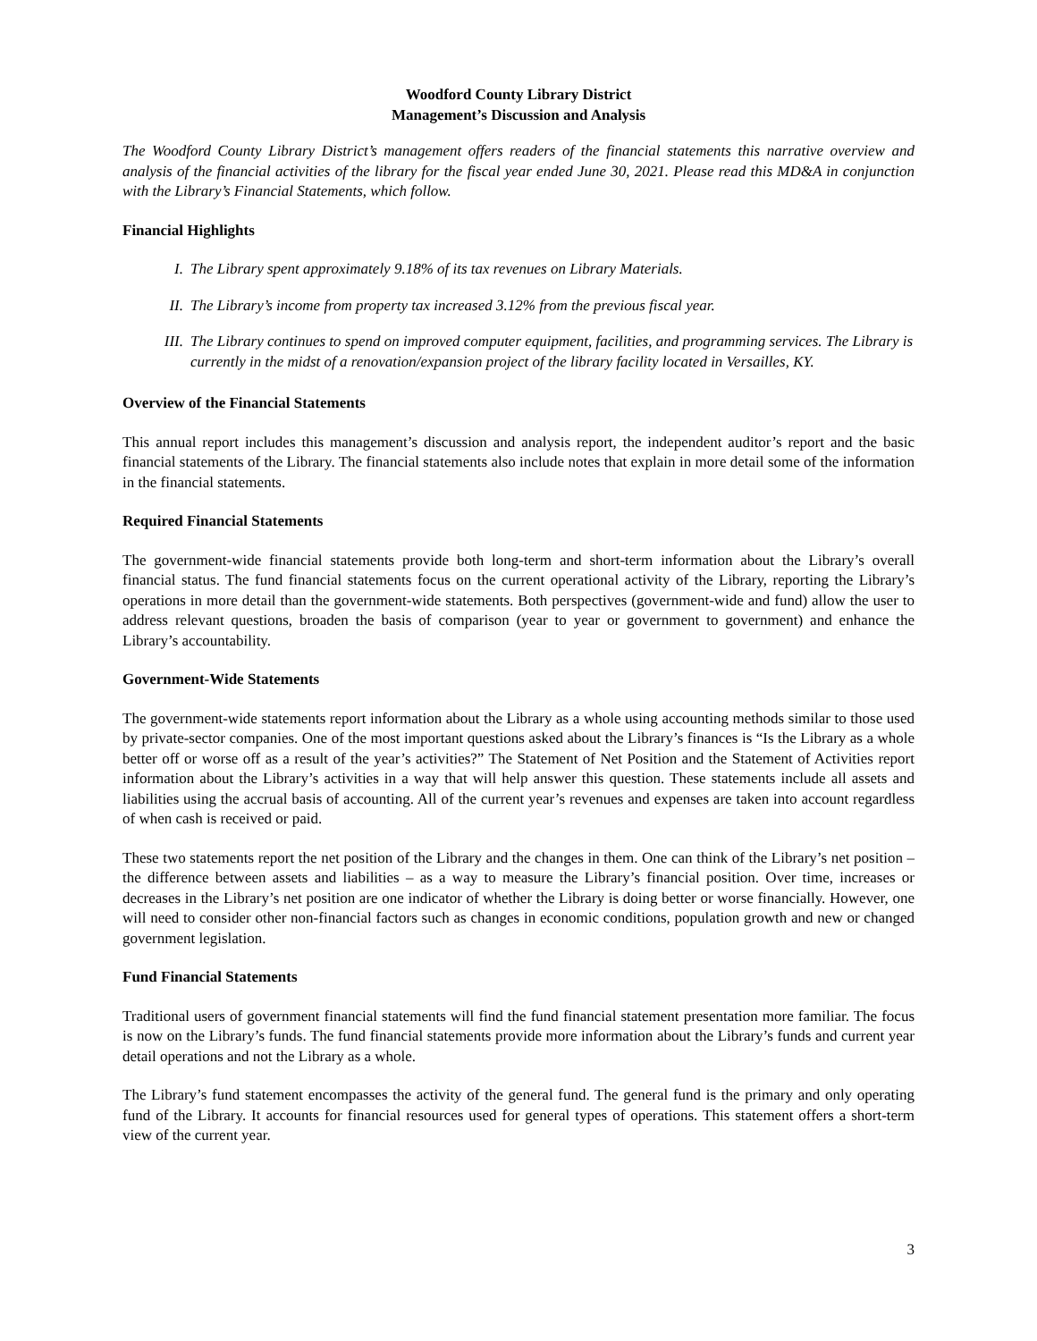Woodford County Library District
Management’s Discussion and Analysis
The Woodford County Library District’s management offers readers of the financial statements this narrative overview and analysis of the financial activities of the library for the fiscal year ended June 30, 2021. Please read this MD&A in conjunction with the Library’s Financial Statements, which follow.
Financial Highlights
I. The Library spent approximately 9.18% of its tax revenues on Library Materials.
II. The Library’s income from property tax increased 3.12% from the previous fiscal year.
III. The Library continues to spend on improved computer equipment, facilities, and programming services. The Library is currently in the midst of a renovation/expansion project of the library facility located in Versailles, KY.
Overview of the Financial Statements
This annual report includes this management’s discussion and analysis report, the independent auditor’s report and the basic financial statements of the Library. The financial statements also include notes that explain in more detail some of the information in the financial statements.
Required Financial Statements
The government-wide financial statements provide both long-term and short-term information about the Library’s overall financial status. The fund financial statements focus on the current operational activity of the Library, reporting the Library’s operations in more detail than the government-wide statements. Both perspectives (government-wide and fund) allow the user to address relevant questions, broaden the basis of comparison (year to year or government to government) and enhance the Library’s accountability.
Government-Wide Statements
The government-wide statements report information about the Library as a whole using accounting methods similar to those used by private-sector companies. One of the most important questions asked about the Library’s finances is “Is the Library as a whole better off or worse off as a result of the year’s activities?” The Statement of Net Position and the Statement of Activities report information about the Library’s activities in a way that will help answer this question. These statements include all assets and liabilities using the accrual basis of accounting. All of the current year’s revenues and expenses are taken into account regardless of when cash is received or paid.
These two statements report the net position of the Library and the changes in them. One can think of the Library’s net position – the difference between assets and liabilities – as a way to measure the Library’s financial position. Over time, increases or decreases in the Library’s net position are one indicator of whether the Library is doing better or worse financially. However, one will need to consider other non-financial factors such as changes in economic conditions, population growth and new or changed government legislation.
Fund Financial Statements
Traditional users of government financial statements will find the fund financial statement presentation more familiar. The focus is now on the Library’s funds. The fund financial statements provide more information about the Library’s funds and current year detail operations and not the Library as a whole.
The Library’s fund statement encompasses the activity of the general fund. The general fund is the primary and only operating fund of the Library. It accounts for financial resources used for general types of operations. This statement offers a short-term view of the current year.
3